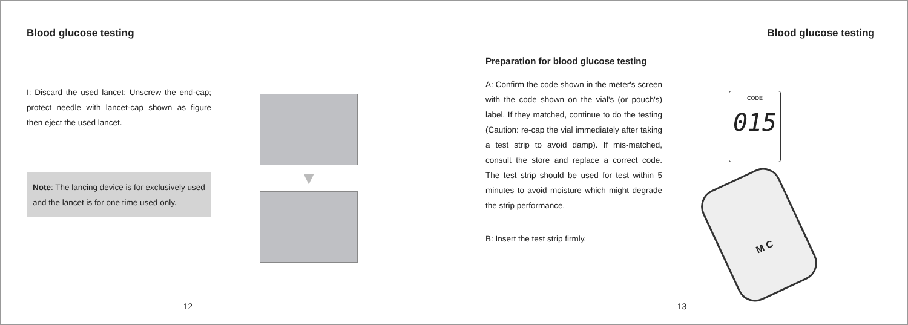Blood glucose testing
I: Discard the used lancet: Unscrew the end-cap; protect needle with lancet-cap shown as figure then eject the used lancet.
Note: The lancing device is for exclusively used and the lancet is for one time used only.
▼
— 12 —
Blood glucose testing
Preparation for blood glucose testing
A: Confirm the code shown in the meter's screen with the code shown on the vial's (or pouch's) label. If they matched, continue to do the testing (Caution: re-cap the vial immediately after taking a test strip to avoid damp). If mis-matched, consult the store and replace a correct code. The test strip should be used for test within 5 minutes to avoid moisture which might degrade the strip performance.
B: Insert the test strip firmly.
CODE
015
M C
— 13 —